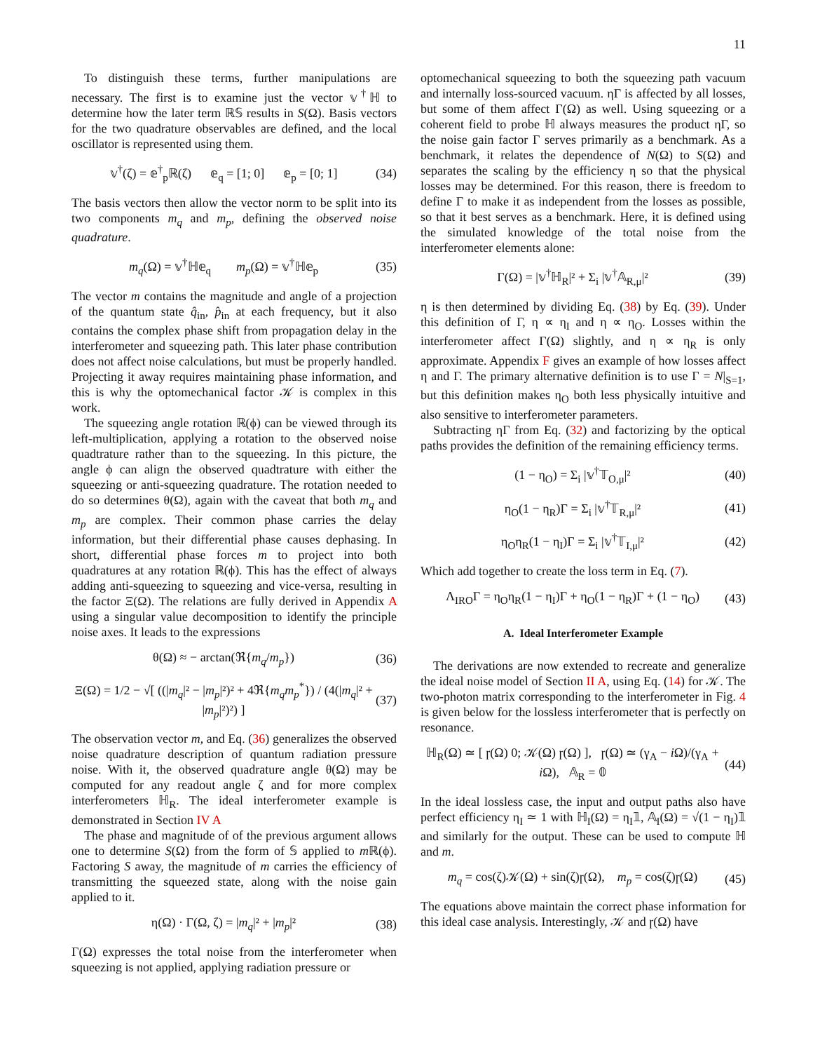11
To distinguish these terms, further manipulations are necessary. The first is to examine just the vector 𝕧<sup>†</sup>ℍ to determine how the later term ℝ𝕊 results in S(Ω). Basis vectors for the two quadrature observables are defined, and the local oscillator is represented using them.
𝕧<sup>†</sup>(ζ) = 𝕖<sup>†</sup><sub>p</sub>ℝ(ζ) 𝕖<sub>q</sub> = [1; 0] 𝕖<sub>p</sub> = [0; 1] (34)
The basis vectors then allow the vector norm to be split into its two components m<sub>q</sub> and m<sub>p</sub>, defining the observed noise quadrature.
m<sub>q</sub>(Ω) = 𝕧<sup>†</sup>ℍ𝕖<sub>q</sub> m<sub>p</sub>(Ω) = 𝕧<sup>†</sup>ℍ𝕖<sub>p</sub> (35)
The vector m contains the magnitude and angle of a projection of the quantum state q̂<sub>in</sub>, p̂<sub>in</sub> at each frequency, but it also contains the complex phase shift from propagation delay in the interferometer and squeezing path. This later phase contribution does not affect noise calculations, but must be properly handled. Projecting it away requires maintaining phase information, and this is why the optomechanical factor 𝒦 is complex in this work.
The squeezing angle rotation ℝ(ϕ) can be viewed through its left-multiplication, applying a rotation to the observed noise quadtrature rather than to the squeezing. In this picture, the angle ϕ can align the observed quadtrature with either the squeezing or anti-squeezing quadrature. The rotation needed to do so determines θ(Ω), again with the caveat that both m<sub>q</sub> and m<sub>p</sub> are complex. Their common phase carries the delay information, but their differential phase causes dephasing. In short, differential phase forces m to project into both quadratures at any rotation ℝ(ϕ). This has the effect of always adding anti-squeezing to squeezing and vice-versa, resulting in the factor Ξ(Ω). The relations are fully derived in Appendix A using a singular value decomposition to identify the principle noise axes. It leads to the expressions
θ(Ω) ≈ − arctan(ℜ{m<sub>q</sub>/m<sub>p</sub>}) (36)
Ξ(Ω) = 1/2 − √[ ((|m<sub>q</sub>|² − |m<sub>p</sub>|²)² + 4ℜ{m<sub>q</sub>m<sub>p</sub><sup>*</sup>}) / (4(|m<sub>q</sub>|² + |m<sub>p</sub>|²)²) ] (37)
The observation vector m, and Eq. (36) generalizes the observed noise quadrature description of quantum radiation pressure noise. With it, the observed quadrature angle θ(Ω) may be computed for any readout angle ζ and for more complex interferometers ℍ<sub>R</sub>. The ideal interferometer example is demonstrated in Section IV A
The phase and magnitude of of the previous argument allows one to determine S(Ω) from the form of 𝕊 applied to m ℝ(ϕ). Factoring S away, the magnitude of m carries the efficiency of transmitting the squeezed state, along with the noise gain applied to it.
η(Ω) · Γ(Ω, ζ) = |m<sub>q</sub>|² + |m<sub>p</sub>|² (38)
Γ(Ω) expresses the total noise from the interferometer when squeezing is not applied, applying radiation pressure or
optomechanical squeezing to both the squeezing path vacuum and internally loss-sourced vacuum. ηΓ is affected by all losses, but some of them affect Γ(Ω) as well. Using squeezing or a coherent field to probe ℍ always measures the product ηΓ, so the noise gain factor Γ serves primarily as a benchmark. As a benchmark, it relates the dependence of N(Ω) to S(Ω) and separates the scaling by the efficiency η so that the physical losses may be determined. For this reason, there is freedom to define Γ to make it as independent from the losses as possible, so that it best serves as a benchmark. Here, it is defined using the simulated knowledge of the total noise from the interferometer elements alone:
Γ(Ω) = |𝕧<sup>†</sup>ℍ<sub>R</sub>|² + Σ<sub>i</sub> |𝕧<sup>†</sup>𝔸<sub>R,μ</sub>|² (39)
η is then determined by dividing Eq. (38) by Eq. (39). Under this definition of Γ, η ∝ η<sub>I</sub> and η ∝ η<sub>O</sub>. Losses within the interferometer affect Γ(Ω) slightly, and η ∝ η<sub>R</sub> is only approximate. Appendix F gives an example of how losses affect η and Γ. The primary alternative definition is to use Γ = N|<sub>S=1</sub>, but this definition makes η<sub>O</sub> both less physically intuitive and also sensitive to interferometer parameters.
Subtracting ηΓ from Eq. (32) and factorizing by the optical paths provides the definition of the remaining efficiency terms.
(1 − η<sub>O</sub>) = Σ<sub>i</sub> |𝕧<sup>†</sup>𝕋<sub>O,μ</sub>|² (40)
η<sub>O</sub>(1 − η<sub>R</sub>)Γ = Σ<sub>i</sub> |𝕧<sup>†</sup>𝕋<sub>R,μ</sub>|² (41)
η<sub>O</sub>η<sub>R</sub>(1 − η<sub>I</sub>)Γ = Σ<sub>i</sub> |𝕧<sup>†</sup>𝕋<sub>I,μ</sub>|² (42)
Which add together to create the loss term in Eq. (7).
Λ<sub>IRO</sub>Γ = η<sub>O</sub>η<sub>R</sub>(1 − η<sub>I</sub>)Γ + η<sub>O</sub>(1 − η<sub>R</sub>)Γ + (1 − η<sub>O</sub>) (43)
A. Ideal Interferometer Example
The derivations are now extended to recreate and generalize the ideal noise model of Section II A, using Eq. (14) for 𝒦. The two-photon matrix corresponding to the interferometer in Fig. 4 is given below for the lossless interferometer that is perfectly on resonance.
ℍ<sub>R</sub>(Ω) ≃ [ ɼ(Ω) 0; 𝒦(Ω) ɼ(Ω) ], ɼ(Ω) ≃ (γ<sub>A</sub> − i Ω)/(γ<sub>A</sub> + i Ω), 𝔸<sub>R</sub> = 𝟘 (44)
In the ideal lossless case, the input and output paths also have perfect efficiency η<sub>I</sub> ≃ 1 with ℍ<sub>I</sub>(Ω) = η<sub>I</sub>𝟙, 𝔸<sub>I</sub>(Ω) = √(1 − η<sub>I</sub>)𝟙 and similarly for the output. These can be used to compute ℍ and m.
m<sub>q</sub> = cos(ζ)𝒦(Ω) + sin(ζ)ɼ(Ω), m<sub>p</sub> = cos(ζ)ɼ(Ω) (45)
The equations above maintain the correct phase information for this ideal case analysis. Interestingly, 𝒦 and ɼ(Ω) have